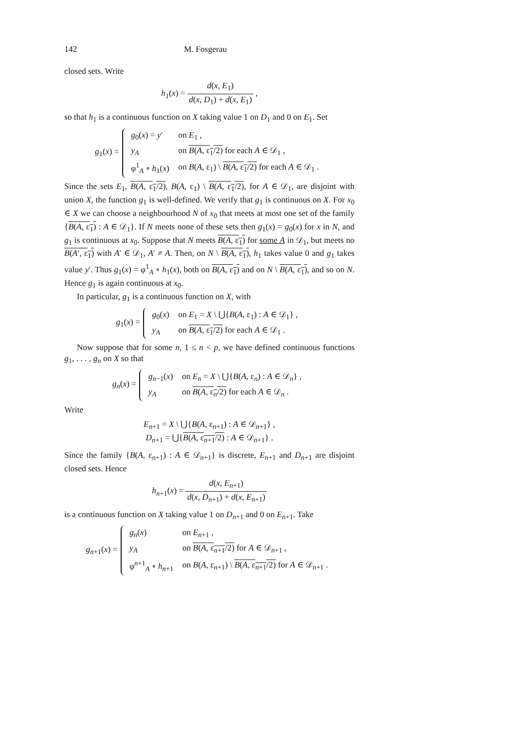142 M. Fosgerau
closed sets. Write
h<sub>1</sub>(x) = d(x, E<sub>1</sub>) d(x, D<sub>1</sub>) + d(x, E<sub>1</sub>) ,
so that h<sub>1</sub> is a continuous function on X taking value 1 on D<sub>1</sub> and 0 on E<sub>1</sub>. Set
g<sub>1</sub>(x) =
| g<sub>0</sub>( x ) = y ′ | on E<sub>1</sub> , |
| y<sub>A</sub> | on B ( A , ε<sub>1</sub>/2) for each A ∈ 𝒟<sub>1</sub> , |
| φ<sup>1</sup><sub>A</sub> ∘ h<sub>1</sub>( x ) | on B ( A , ε<sub>1</sub>) \ B ( A , ε<sub>1</sub>/2) for each A ∈ 𝒟<sub>1</sub> . |
Since the sets E<sub>1</sub>, B(A, ε<sub>1</sub>/2), B(A, ε<sub>1</sub>) \ B(A, ε<sub>1</sub>/2), for A ∈ 𝒟<sub>1</sub>, are disjoint with union X, the function g<sub>1</sub> is well-defined. We verify that g<sub>1</sub> is continuous on X. For x<sub>0</sub> ∈ X we can choose a neighbourhood N of x<sub>0</sub> that meets at most one set of the family {B(A, ε<sub>1</sub>) : A ∈ 𝒟<sub>1</sub>}. If N meets none of these sets then g<sub>1</sub>(x) = g<sub>0</sub>(x) for x in N, and g<sub>1</sub> is continuous at x<sub>0</sub>. Suppose that N meets B(A, ε<sub>1</sub>) for some A in 𝒟<sub>1</sub>, but meets no B(A′, ε<sub>1</sub>) with A′ ∈ 𝒟<sub>1</sub>, A′ ≠ A. Then, on N \ B(A, ε<sub>1</sub>), h<sub>1</sub> takes value 0 and g<sub>1</sub> takes value y′. Thus g<sub>1</sub>(x) = φ<sup>1</sup><sub>A</sub> ∘ h<sub>1</sub>(x), both on B(A, ε<sub>1</sub>) and on N \ B(A, ε<sub>1</sub>), and so on N. Hence g<sub>1</sub> is again continuous at x<sub>0</sub>.
In particular, g<sub>1</sub> is a continuous function on X, with
g<sub>1</sub>(x) =
| g<sub>0</sub>( x ) | on E<sub>1</sub> = X \ ⋃{ B ( A , ε<sub>1</sub>) : A ∈ 𝒟<sub>1</sub>} , |
| y<sub>A</sub> | on B ( A , ε<sub>1</sub>/2) for each A ∈ 𝒟<sub>1</sub> . |
Now suppose that for some n, 1 ≤ n < p, we have defined continuous functions g<sub>1</sub>, . . . , g<sub>n</sub> on X so that
g<sub>n</sub>(x) =
| g<sub>n−1</sub>( x ) | on E<sub>n</sub> = X \ ⋃{ B ( A , ε<sub>n</sub>) : A ∈ 𝒟<sub>n</sub>} , |
| y<sub>A</sub> | on B ( A , ε<sub>n</sub>/2) for each A ∈ 𝒟<sub>n</sub> . |
Write
E<sub>n+1</sub> = X \ ⋃{B(A, ε<sub>n+1</sub>) : A ∈ 𝒟<sub>n+1</sub>} ,
D<sub>n+1</sub> = ⋃{B(A, ε<sub>n+1</sub>/2) : A ∈ 𝒟<sub>n+1</sub>} .
Since the family {B(A, ε<sub>n+1</sub>) : A ∈ 𝒟<sub>n+1</sub>} is discrete, E<sub>n+1</sub> and D<sub>n+1</sub> are disjoint closed sets. Hence
h<sub>n+1</sub>(x) = d(x, E<sub>n+1</sub>) d(x, D<sub>n+1</sub>) + d(x, E<sub>n+1</sub>)
is a continuous function on X taking value 1 on D<sub>n+1</sub> and 0 on E<sub>n+1</sub>. Take
g<sub>n+1</sub>(x) =
| g<sub>n</sub> ( x ) | on E<sub>n+1</sub> , |
| y<sub>A</sub> | on B ( A , ε<sub>n+1</sub>/2) for A ∈ 𝒟<sub>n+1</sub> , |
| φ<sup>n+1</sup><sub>A</sub> ∘ h<sub>n+1</sub> | on B ( A , ε<sub>n+1</sub>) \ B ( A , ε<sub>n+1</sub>/2) for A ∈ 𝒟<sub>n+1</sub> . |